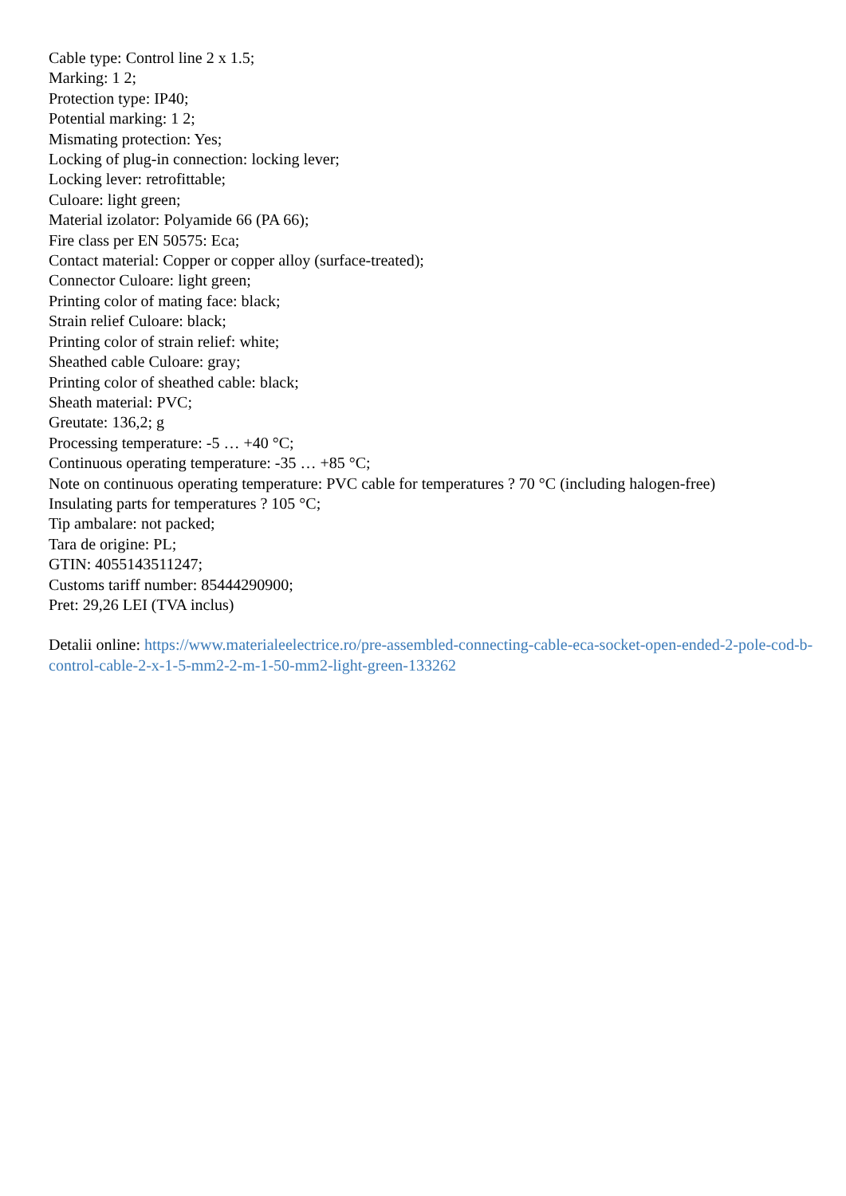Cable type: Control line 2 x 1.5;
Marking: 1 2;
Protection type: IP40;
Potential marking: 1 2;
Mismating protection: Yes;
Locking of plug-in connection: locking lever;
Locking lever: retrofittable;
Culoare: light green;
Material izolator: Polyamide 66 (PA 66);
Fire class per EN 50575: Eca;
Contact material: Copper or copper alloy (surface-treated);
Connector Culoare: light green;
Printing color of mating face: black;
Strain relief Culoare: black;
Printing color of strain relief: white;
Sheathed cable Culoare: gray;
Printing color of sheathed cable: black;
Sheath material: PVC;
Greutate: 136,2; g
Processing temperature: -5 … +40 °C;
Continuous operating temperature: -35 … +85 °C;
Note on continuous operating temperature: PVC cable for temperatures ? 70 °C (including halogen-free)
Insulating parts for temperatures ? 105 °C;
Tip ambalare: not packed;
Tara de origine: PL;
GTIN: 4055143511247;
Customs tariff number: 85444290900;
Pret: 29,26 LEI (TVA inclus)
Detalii online: https://www.materialeelectrice.ro/pre-assembled-connecting-cable-eca-socket-open-ended-2-pole-cod-b-control-cable-2-x-1-5-mm2-2-m-1-50-mm2-light-green-133262